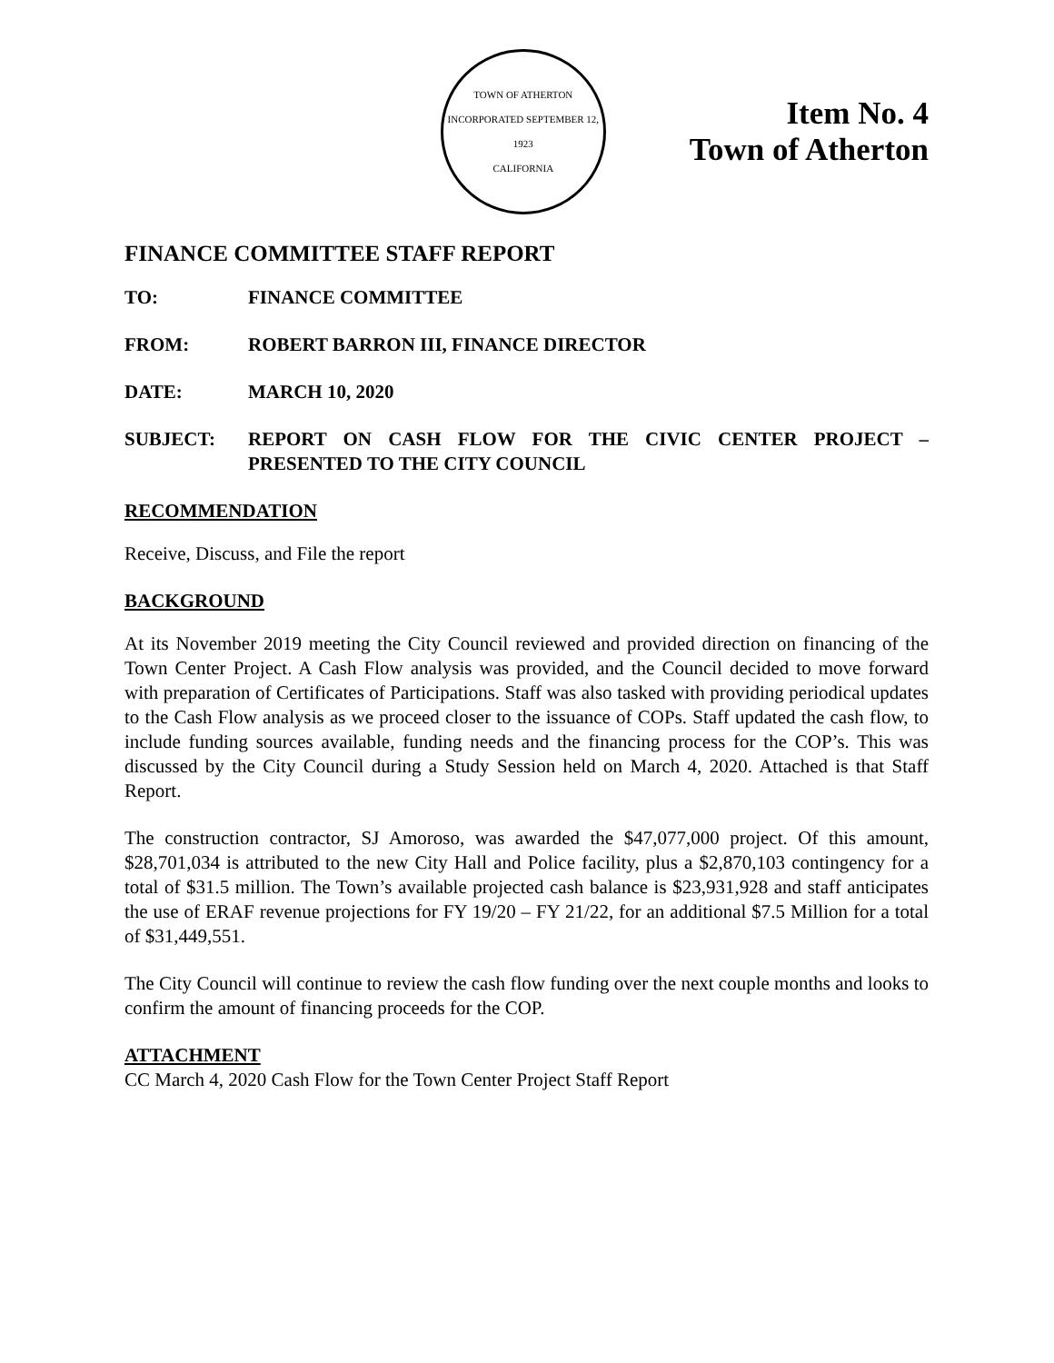TOWN OF ATHERTON
INCORPORATED SEPTEMBER 12, 1923
CALIFORNIA
Item No. 4
Town of Atherton
FINANCE COMMITTEE STAFF REPORT
TO: FINANCE COMMITTEE
FROM: ROBERT BARRON III, FINANCE DIRECTOR
DATE: MARCH 10, 2020
SUBJECT: REPORT ON CASH FLOW FOR THE CIVIC CENTER PROJECT – PRESENTED TO THE CITY COUNCIL
RECOMMENDATION
Receive, Discuss, and File the report
BACKGROUND
At its November 2019 meeting the City Council reviewed and provided direction on financing of the Town Center Project. A Cash Flow analysis was provided, and the Council decided to move forward with preparation of Certificates of Participations. Staff was also tasked with providing periodical updates to the Cash Flow analysis as we proceed closer to the issuance of COPs. Staff updated the cash flow, to include funding sources available, funding needs and the financing process for the COP’s. This was discussed by the City Council during a Study Session held on March 4, 2020. Attached is that Staff Report.
The construction contractor, SJ Amoroso, was awarded the $47,077,000 project. Of this amount, $28,701,034 is attributed to the new City Hall and Police facility, plus a $2,870,103 contingency for a total of $31.5 million. The Town’s available projected cash balance is $23,931,928 and staff anticipates the use of ERAF revenue projections for FY 19/20 – FY 21/22, for an additional $7.5 Million for a total of $31,449,551.
The City Council will continue to review the cash flow funding over the next couple months and looks to confirm the amount of financing proceeds for the COP.
ATTACHMENT
CC March 4, 2020 Cash Flow for the Town Center Project Staff Report